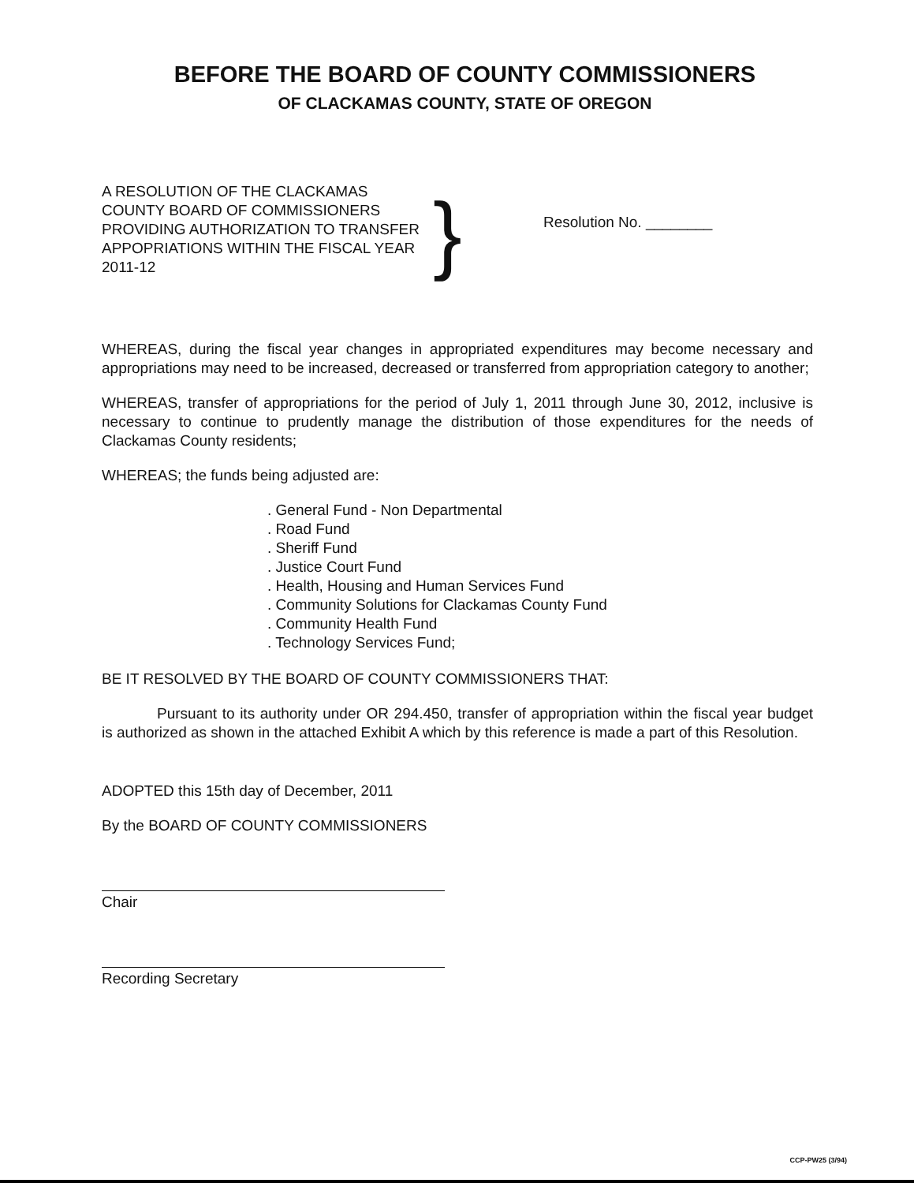BEFORE THE BOARD OF COUNTY COMMISSIONERS
OF CLACKAMAS COUNTY, STATE OF OREGON
A RESOLUTION OF THE CLACKAMAS COUNTY BOARD OF COMMISSIONERS PROVIDING AUTHORIZATION TO TRANSFER APPOPRIATIONS WITHIN THE FISCAL YEAR 2011-12
}
Resolution No. ________
WHEREAS, during the fiscal year changes in appropriated expenditures may become necessary and appropriations may need to be increased, decreased or transferred from appropriation category to another;
WHEREAS, transfer of appropriations for the period of July 1, 2011 through June 30, 2012, inclusive is necessary to continue to prudently manage the distribution of those expenditures for the needs of Clackamas County residents;
WHEREAS; the funds being adjusted are:
. General Fund - Non Departmental
. Road Fund
. Sheriff Fund
. Justice Court Fund
. Health, Housing and Human Services Fund
. Community Solutions for Clackamas County Fund
. Community Health Fund
. Technology Services Fund;
BE IT RESOLVED BY THE BOARD OF COUNTY COMMISSIONERS THAT:
Pursuant to its authority under OR 294.450, transfer of appropriation within the fiscal year budget is authorized as shown in the attached Exhibit A which by this reference is made a part of this Resolution.
ADOPTED this 15th day of December, 2011
By the BOARD OF COUNTY COMMISSIONERS
Chair
Recording Secretary
CCP-PW25 (3/94)